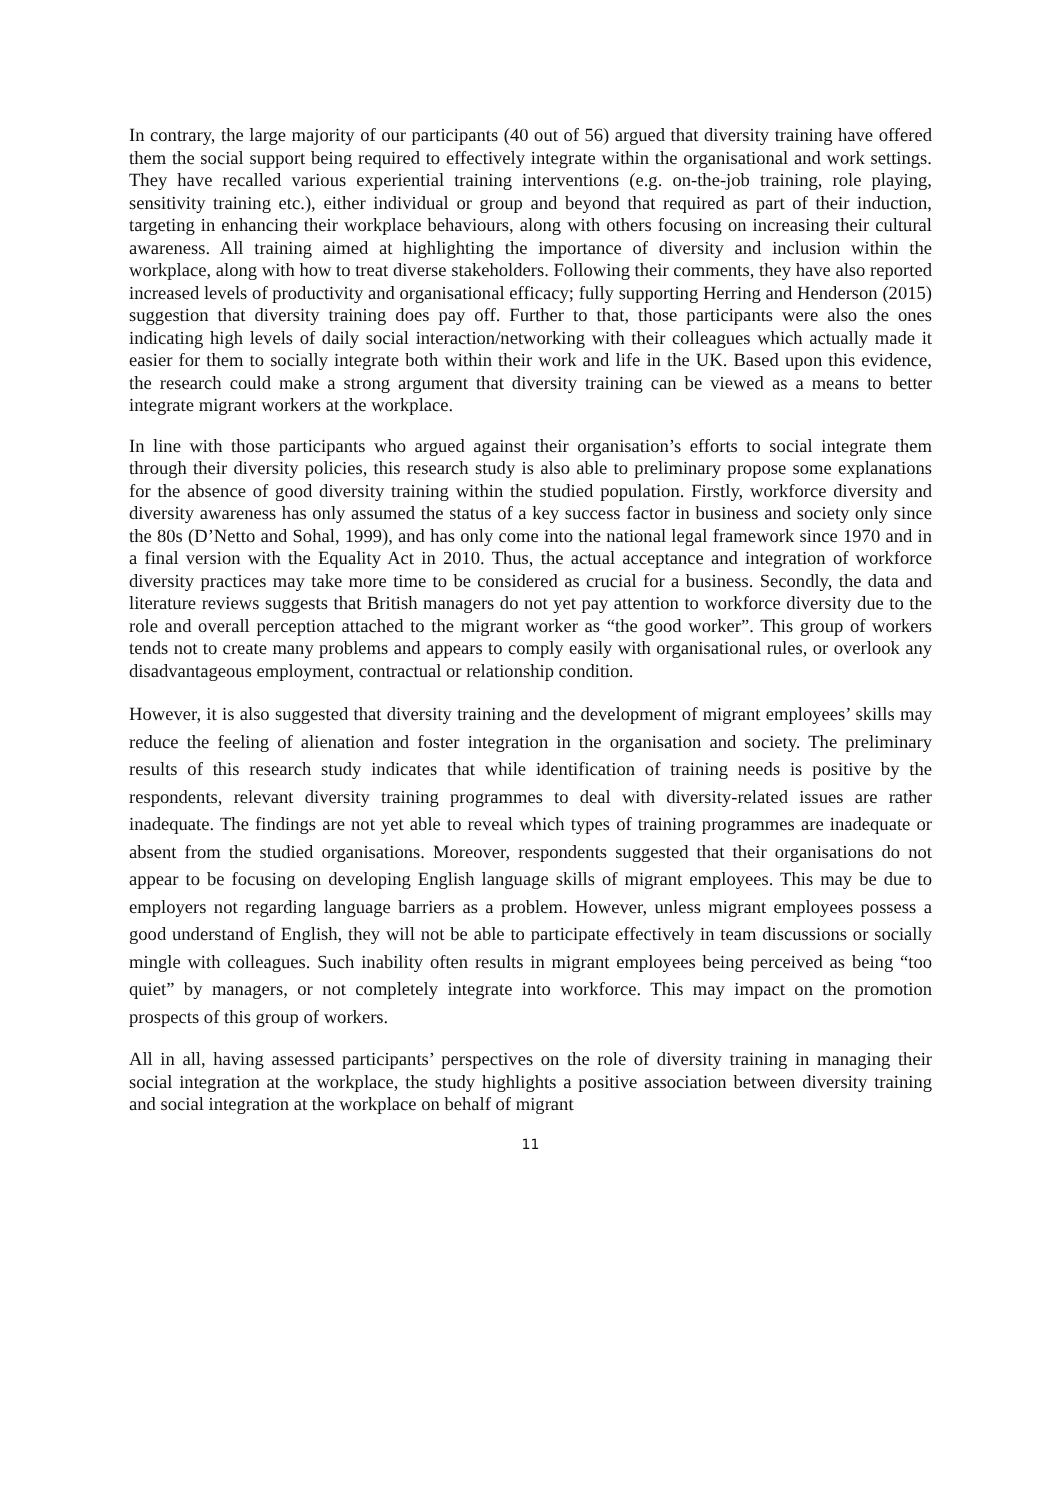In contrary, the large majority of our participants (40 out of 56) argued that diversity training have offered them the social support being required to effectively integrate within the organisational and work settings. They have recalled various experiential training interventions (e.g. on-the-job training, role playing, sensitivity training etc.), either individual or group and beyond that required as part of their induction, targeting in enhancing their workplace behaviours, along with others focusing on increasing their cultural awareness. All training aimed at highlighting the importance of diversity and inclusion within the workplace, along with how to treat diverse stakeholders. Following their comments, they have also reported increased levels of productivity and organisational efficacy; fully supporting Herring and Henderson (2015) suggestion that diversity training does pay off. Further to that, those participants were also the ones indicating high levels of daily social interaction/networking with their colleagues which actually made it easier for them to socially integrate both within their work and life in the UK. Based upon this evidence, the research could make a strong argument that diversity training can be viewed as a means to better integrate migrant workers at the workplace.
In line with those participants who argued against their organisation’s efforts to social integrate them through their diversity policies, this research study is also able to preliminary propose some explanations for the absence of good diversity training within the studied population. Firstly, workforce diversity and diversity awareness has only assumed the status of a key success factor in business and society only since the 80s (D’Netto and Sohal, 1999), and has only come into the national legal framework since 1970 and in a final version with the Equality Act in 2010. Thus, the actual acceptance and integration of workforce diversity practices may take more time to be considered as crucial for a business. Secondly, the data and literature reviews suggests that British managers do not yet pay attention to workforce diversity due to the role and overall perception attached to the migrant worker as “the good worker”. This group of workers tends not to create many problems and appears to comply easily with organisational rules, or overlook any disadvantageous employment, contractual or relationship condition.
However, it is also suggested that diversity training and the development of migrant employees’ skills may reduce the feeling of alienation and foster integration in the organisation and society. The preliminary results of this research study indicates that while identification of training needs is positive by the respondents, relevant diversity training programmes to deal with diversity-related issues are rather inadequate. The findings are not yet able to reveal which types of training programmes are inadequate or absent from the studied organisations. Moreover, respondents suggested that their organisations do not appear to be focusing on developing English language skills of migrant employees. This may be due to employers not regarding language barriers as a problem. However, unless migrant employees possess a good understand of English, they will not be able to participate effectively in team discussions or socially mingle with colleagues. Such inability often results in migrant employees being perceived as being “too quiet” by managers, or not completely integrate into workforce. This may impact on the promotion prospects of this group of workers.
All in all, having assessed participants’ perspectives on the role of diversity training in managing their social integration at the workplace, the study highlights a positive association between diversity training and social integration at the workplace on behalf of migrant
11